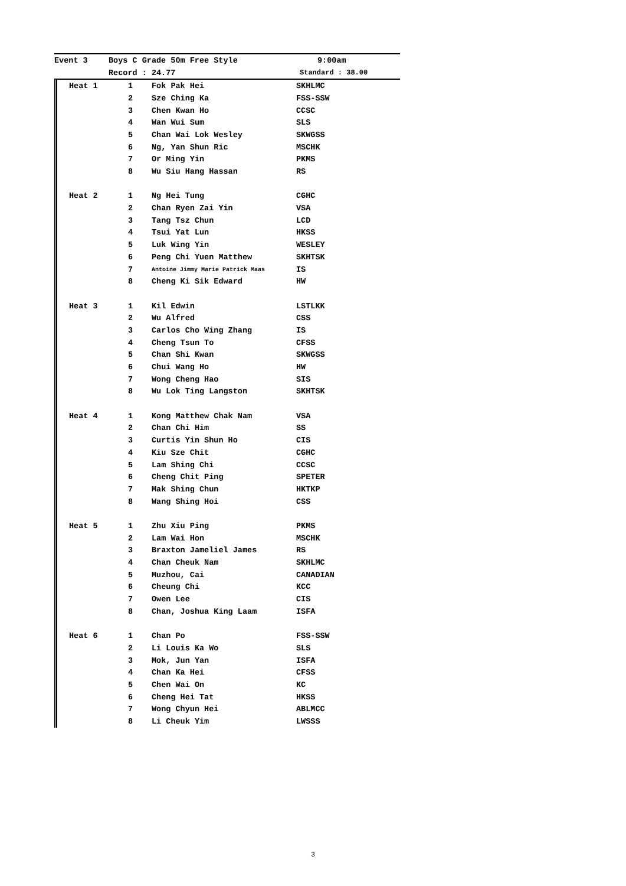| Event 3 | Boys C Grade 50m Free Style | 9:00am |
| | Record : 24.77 | Standard : 38.00 |
| | Heat 1 | 1 | Fok Pak Hei | SKHLMC |
| | | 2 | Sze Ching Ka | FSS-SSW |
| | | 3 | Chen Kwan Ho | CCSC |
| | | 4 | Wan Wui Sum | SLS |
| | | 5 | Chan Wai Lok Wesley | SKWGSS |
| | | 6 | Ng, Yan Shun Ric | MSCHK |
| | | 7 | Or Ming Yin | PKMS |
| | | 8 | Wu Siu Hang Hassan | RS |
| | Heat 2 | 1 | Ng Hei Tung | CGHC |
| | | 2 | Chan Ryen Zai Yin | VSA |
| | | 3 | Tang Tsz Chun | LCD |
| | | 4 | Tsui Yat Lun | HKSS |
| | | 5 | Luk Wing Yin | WESLEY |
| | | 6 | Peng Chi Yuen Matthew | SKHTSK |
| | | 7 | Antoine Jimmy Marie Patrick Maas | IS |
| | | 8 | Cheng Ki Sik Edward | HW |
| | Heat 3 | 1 | Kil Edwin | LSTLKK |
| | | 2 | Wu Alfred | CSS |
| | | 3 | Carlos Cho Wing Zhang | IS |
| | | 4 | Cheng Tsun To | CFSS |
| | | 5 | Chan Shi Kwan | SKWGSS |
| | | 6 | Chui Wang Ho | HW |
| | | 7 | Wong Cheng Hao | SIS |
| | | 8 | Wu Lok Ting Langston | SKHTSK |
| | Heat 4 | 1 | Kong Matthew Chak Nam | VSA |
| | | 2 | Chan Chi Him | SS |
| | | 3 | Curtis Yin Shun Ho | CIS |
| | | 4 | Kiu Sze Chit | CGHC |
| | | 5 | Lam Shing Chi | CCSC |
| | | 6 | Cheng Chit Ping | SPETER |
| | | 7 | Mak Shing Chun | HKTKP |
| | | 8 | Wang Shing Hoi | CSS |
| | Heat 5 | 1 | Zhu Xiu Ping | PKMS |
| | | 2 | Lam Wai Hon | MSCHK |
| | | 3 | Braxton Jameliel James | RS |
| | | 4 | Chan Cheuk Nam | SKHLMC |
| | | 5 | Muzhou, Cai | CANADIAN |
| | | 6 | Cheung Chi | KCC |
| | | 7 | Owen Lee | CIS |
| | | 8 | Chan, Joshua King Laam | ISFA |
| | Heat 6 | 1 | Chan Po | FSS-SSW |
| | | 2 | Li Louis Ka Wo | SLS |
| | | 3 | Mok, Jun Yan | ISFA |
| | | 4 | Chan Ka Hei | CFSS |
| | | 5 | Chen Wai On | KC |
| | | 6 | Cheng Hei Tat | HKSS |
| | | 7 | Wong Chyun Hei | ABLMCC |
| | | 8 | Li Cheuk Yim | LWSSS |
3